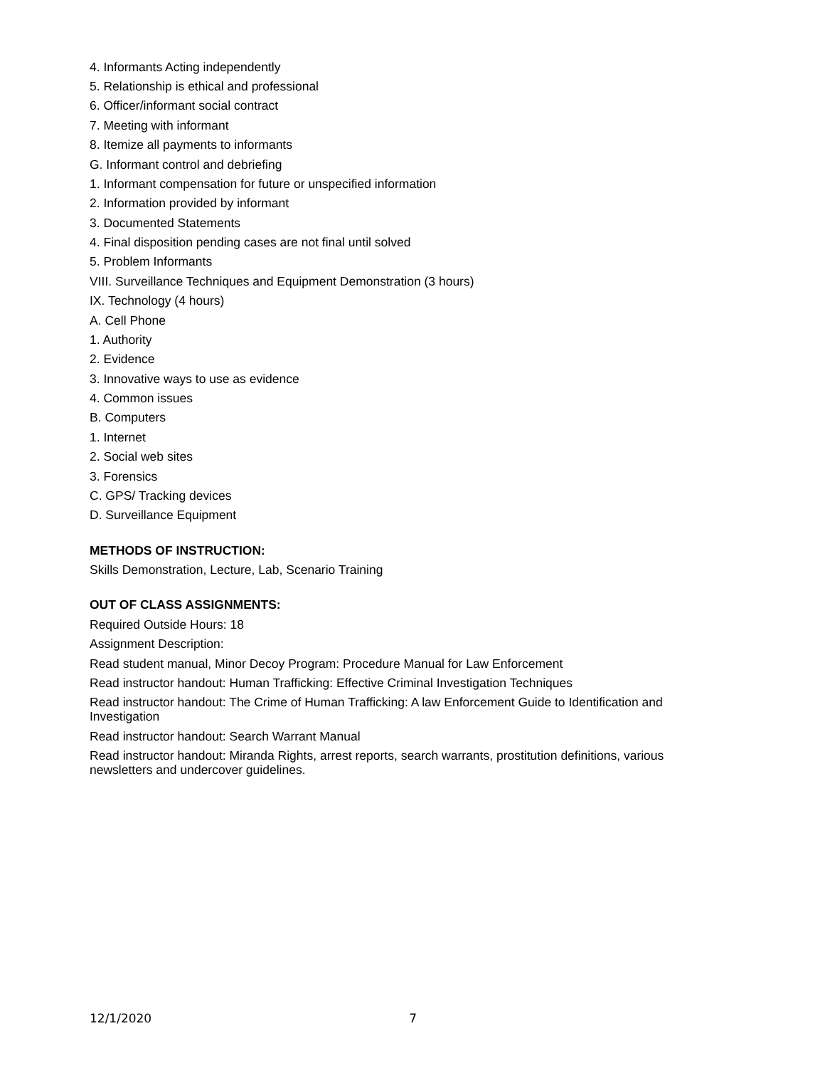4. Informants Acting independently
5. Relationship is ethical and professional
6. Officer/informant social contract
7. Meeting with informant
8. Itemize all payments to informants
G. Informant control and debriefing
1. Informant compensation for future or unspecified information
2. Information provided by informant
3. Documented Statements
4. Final disposition pending cases are not final until solved
5. Problem Informants
VIII. Surveillance Techniques and Equipment Demonstration (3 hours)
IX. Technology (4 hours)
A. Cell Phone
1. Authority
2. Evidence
3. Innovative ways to use as evidence
4. Common issues
B. Computers
1. Internet
2. Social web sites
3. Forensics
C. GPS/ Tracking devices
D. Surveillance Equipment
METHODS OF INSTRUCTION:
Skills Demonstration, Lecture, Lab, Scenario Training
OUT OF CLASS ASSIGNMENTS:
Required Outside Hours: 18
Assignment Description:
Read student manual, Minor Decoy Program: Procedure Manual for Law Enforcement
Read instructor handout: Human Trafficking: Effective Criminal Investigation Techniques
Read instructor handout: The Crime of Human Trafficking: A law Enforcement Guide to Identification and Investigation
Read instructor handout: Search Warrant Manual
Read instructor handout: Miranda Rights, arrest reports, search warrants, prostitution definitions, various newsletters and undercover guidelines.
12/1/2020 7